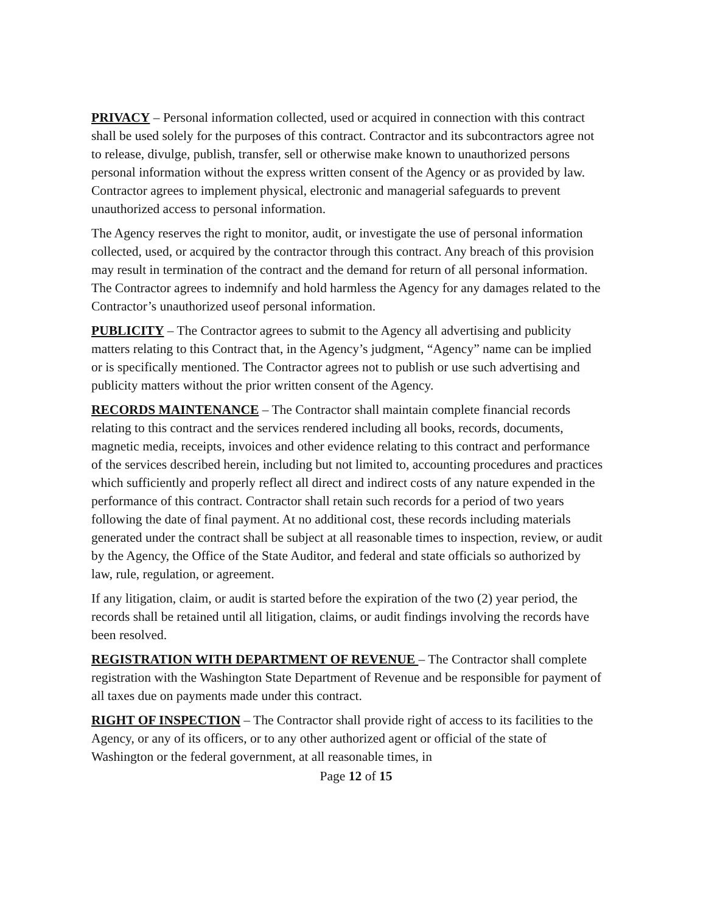PRIVACY – Personal information collected, used or acquired in connection with this contract shall be used solely for the purposes of this contract. Contractor and its subcontractors agree not to release, divulge, publish, transfer, sell or otherwise make known to unauthorized persons personal information without the express written consent of the Agency or as provided by law. Contractor agrees to implement physical, electronic and managerial safeguards to prevent unauthorized access to personal information.
The Agency reserves the right to monitor, audit, or investigate the use of personal information collected, used, or acquired by the contractor through this contract. Any breach of this provision may result in termination of the contract and the demand for return of all personal information. The Contractor agrees to indemnify and hold harmless the Agency for any damages related to the Contractor’s unauthorized useof personal information.
PUBLICITY – The Contractor agrees to submit to the Agency all advertising and publicity matters relating to this Contract that, in the Agency’s judgment, “Agency” name can be implied or is specifically mentioned. The Contractor agrees not to publish or use such advertising and publicity matters without the prior written consent of the Agency.
RECORDS MAINTENANCE – The Contractor shall maintain complete financial records relating to this contract and the services rendered including all books, records, documents, magnetic media, receipts, invoices and other evidence relating to this contract and performance of the services described herein, including but not limited to, accounting procedures and practices which sufficiently and properly reflect all direct and indirect costs of any nature expended in the performance of this contract. Contractor shall retain such records for a period of two years following the date of final payment. At no additional cost, these records including materials generated under the contract shall be subject at all reasonable times to inspection, review, or audit by the Agency, the Office of the State Auditor, and federal and state officials so authorized by law, rule, regulation, or agreement.
If any litigation, claim, or audit is started before the expiration of the two (2) year period, the records shall be retained until all litigation, claims, or audit findings involving the records have been resolved.
REGISTRATION WITH DEPARTMENT OF REVENUE – The Contractor shall complete registration with the Washington State Department of Revenue and be responsible for payment of all taxes due on payments made under this contract.
RIGHT OF INSPECTION – The Contractor shall provide right of access to its facilities to the Agency, or any of its officers, or to any other authorized agent or official of the state of Washington or the federal government, at all reasonable times, in
Page 12 of 15